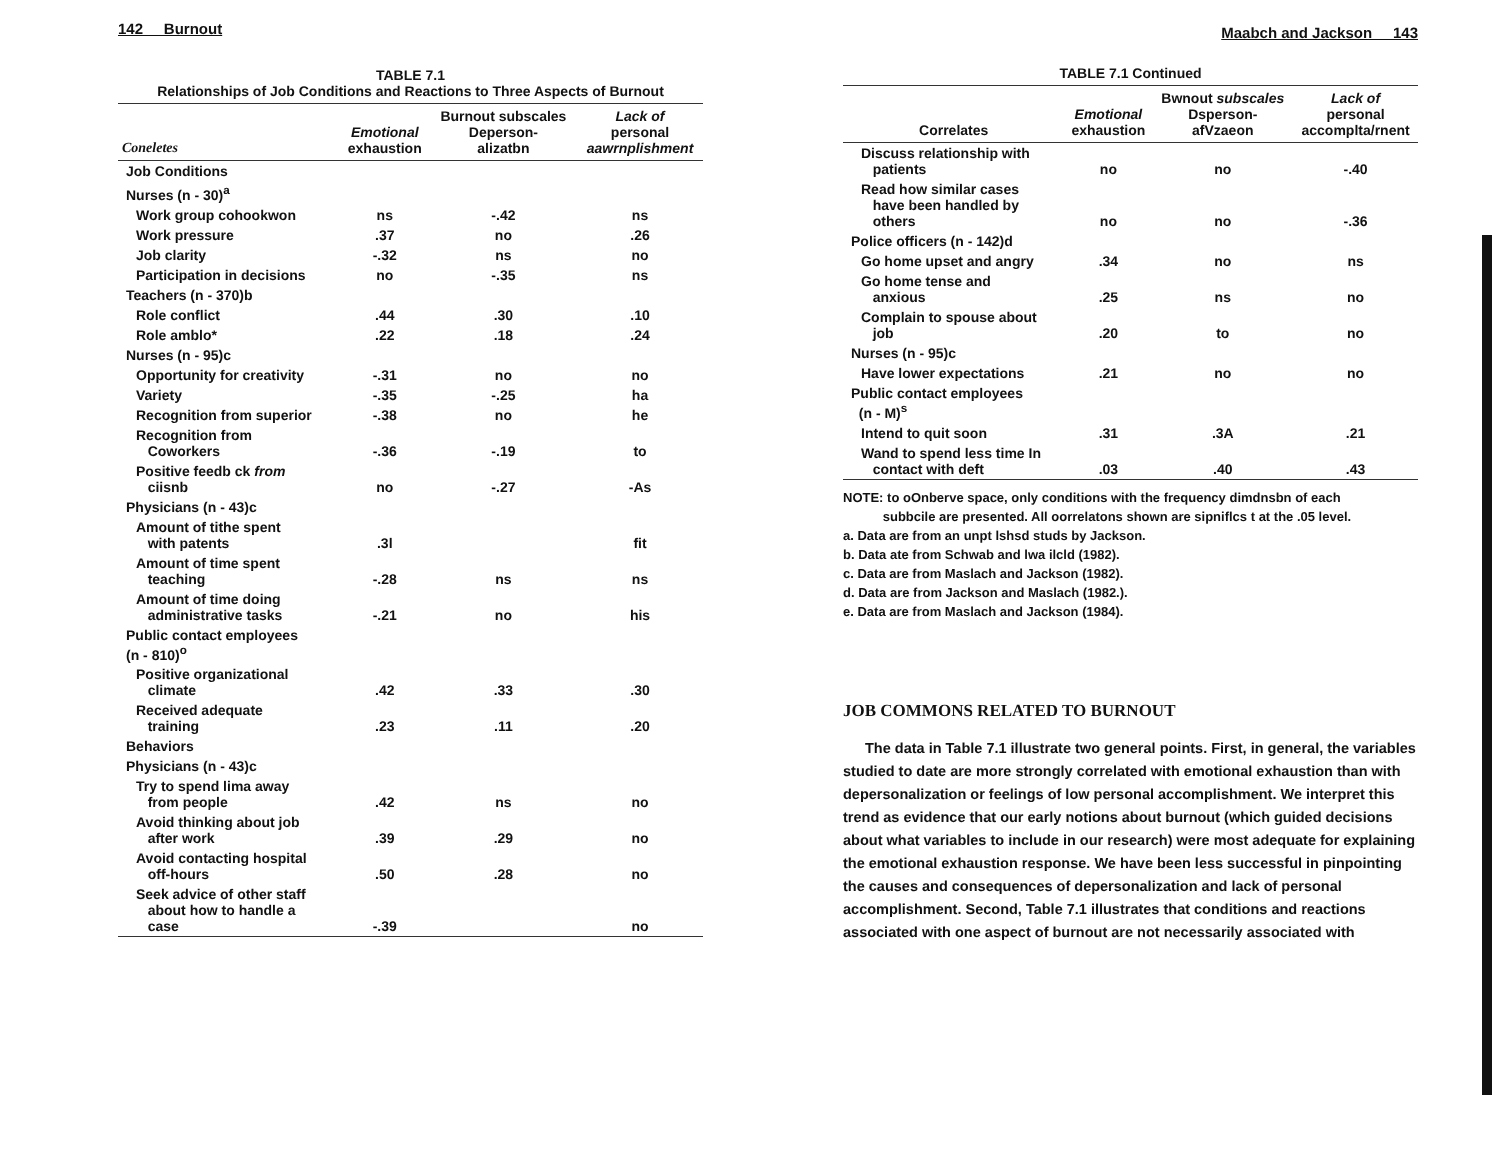142 Burnout
TABLE 7.1
Relationships of Job Conditions and Reactions to Three Aspects of Burnout
| Coneletes | Emotional exhaustion | Burnout subscales Deperson- alizatbn | Lack of personal aawrnplishment |
| --- | --- | --- | --- |
| Job Conditions | | | |
| Nurses (n - 30)<sup>a</sup> | | | |
| Work group cohookwon | ns | -.42 | ns |
| Work pressure | .37 | no | .26 |
| Job clarity | -.32 | ns | no |
| Participation in decisions | no | -.35 | ns |
| Teachers (n - 370)b | | | |
| Role conflict | .44 | .30 | .10 |
| Role amblo* | .22 | .18 | .24 |
| Nurses (n - 95)c | | | |
| Opportunity for creativity | -.31 | no | no |
| Variety | -.35 | -.25 | ha |
| Recognition from superior | -.38 | no | he |
| Recognition from Coworkers | -.36 | -.19 | to |
| Positive feedb ck from ciisnb | no | -.27 | -As |
| Physicians (n - 43)c | | | |
| Amount of tithe spent with patents | .3l | | fit |
| Amount of time spent teaching | -.28 | ns | ns |
| Amount of time doing administrative tasks | -.21 | no | his |
| Public contact employees (n - 810)<sup>o</sup> | | | |
| Positive organizational climate | .42 | .33 | .30 |
| Received adequate training | .23 | .11 | .20 |
| Behaviors | | | |
| Physicians (n - 43)c | | | |
| Try to spend lima away from people | .42 | ns | no |
| Avoid thinking about job after work | .39 | .29 | no |
| Avoid contacting hospital off-hours | .50 | .28 | no |
| Seek advice of other staff about how to handle a case | -.39 | | no |
Maabch and Jackson 143
TABLE 7.1 Continued
| Correlates | Emotional exhaustion | Bwnout subscales Dsperson- afVzaeon | Lack of personal accomplta/rnent |
| --- | --- | --- | --- |
| Discuss relationship with patients | no | no | -.40 |
| Read how similar cases have been handled by others | no | no | -.36 |
| Police officers (n - 142)d | | | |
| Go home upset and angry | .34 | no | ns |
| Go home tense and anxious | .25 | ns | no |
| Complain to spouse about job | .20 | to | no |
| Nurses (n - 95)c | | | |
| Have lower expectations | .21 | no | no |
| Public contact employees (n - M)<sup>s</sup> | | | |
| Intend to quit soon | .31 | .3A | .21 |
| Wand to spend less time In contact with deft | .03 | .40 | .43 |
NOTE: to oOnberve space, only conditions with the frequency dimdnsbn of each
subbcile are presented. All oorrelatons shown are sipniflcs t at the .05 level.
a. Data are from an unpt lshsd studs by Jackson.
b. Data ate from Schwab and lwa ilcld (1982).
c. Data are from Maslach and Jackson (1982).
d. Data are from Jackson and Maslach (1982.).
e. Data are from Maslach and Jackson (1984).
JOB COMMONS RELATED TO BURNOUT
The data in Table 7.1 illustrate two general points. First, in general, the variables studied to date are more strongly correlated with emotional exhaustion than with depersonalization or feelings of low personal accomplishment. We interpret this trend as evidence that our early notions about burnout (which guided decisions about what variables to include in our research) were most adequate for explaining the emotional exhaustion response. We have been less successful in pinpointing the causes and consequences of depersonalization and lack of personal accomplishment. Second, Table 7.1 illustrates that conditions and reactions associated with one aspect of burnout are not necessarily associated with